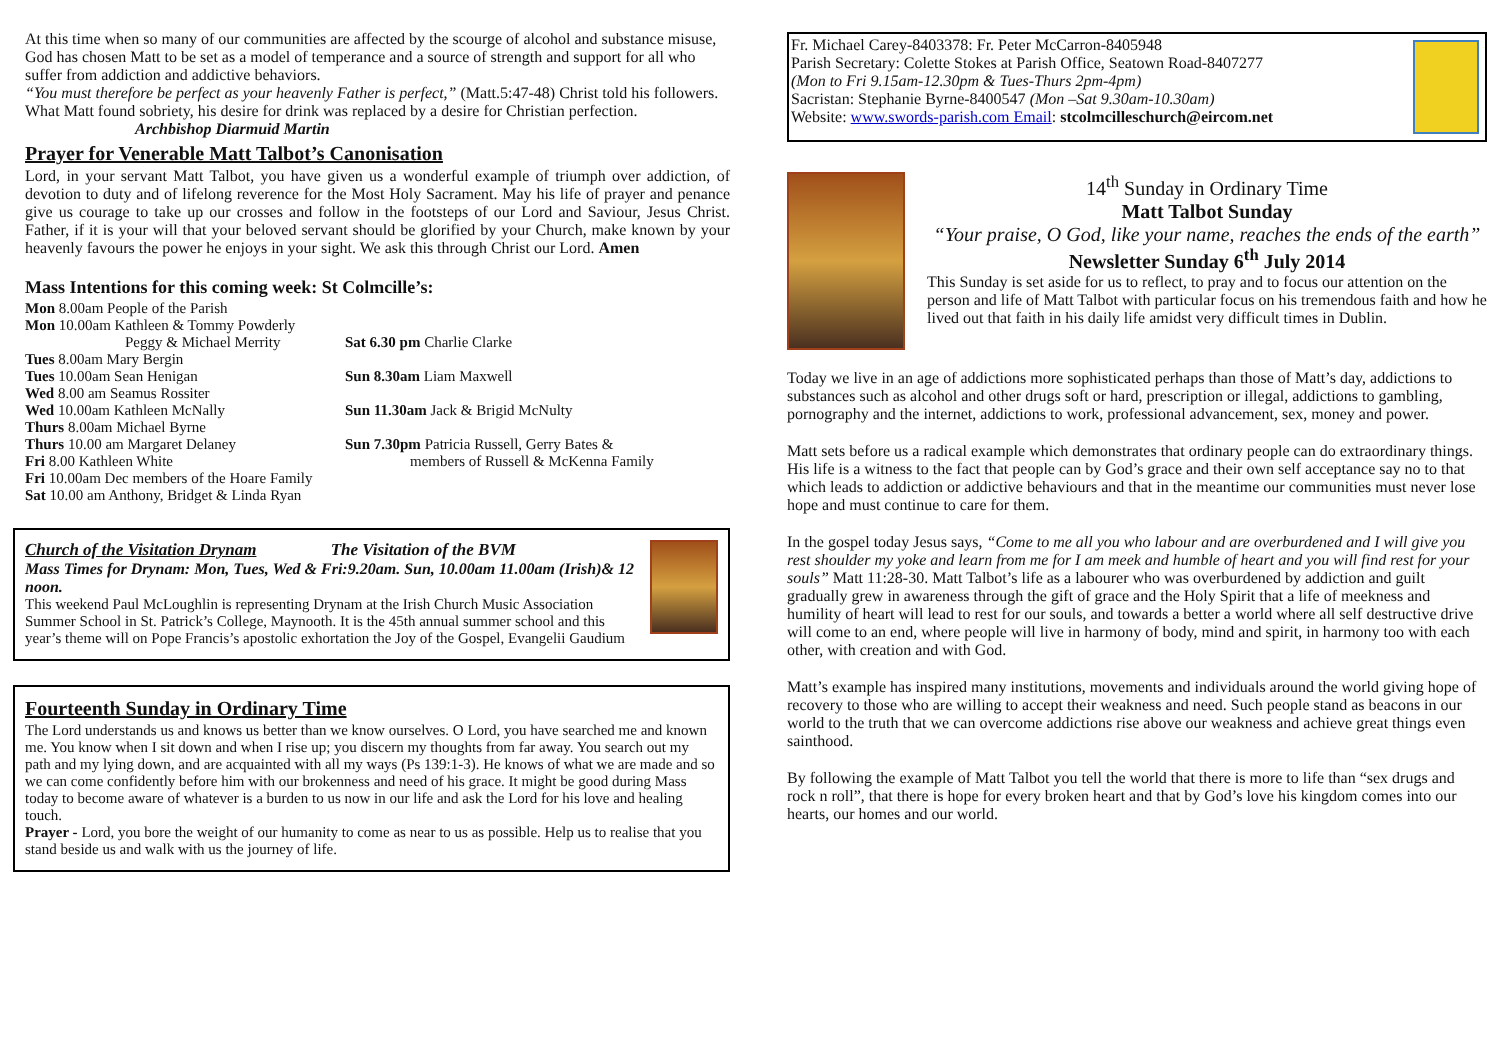At this time when so many of our communities are affected by the scourge of alcohol and substance misuse, God has chosen Matt to be set as a model of temperance and a source of strength and support for all who suffer from addiction and addictive behaviors.
“You must therefore be perfect as your heavenly Father is perfect,” (Matt.5:47-48) Christ told his followers. What Matt found sobriety, his desire for drink was replaced by a desire for Christian perfection. Archbishop Diarmuid Martin
Prayer for Venerable Matt Talbot’s Canonisation
Lord, in your servant Matt Talbot, you have given us a wonderful example of triumph over addiction, of devotion to duty and of lifelong reverence for the Most Holy Sacrament. May his life of prayer and penance give us courage to take up our crosses and follow in the footsteps of our Lord and Saviour, Jesus Christ. Father, if it is your will that your beloved servant should be glorified by your Church, make known by your heavenly favours the power he enjoys in your sight. We ask this through Christ our Lord. Amen
Mass Intentions for this coming week: St Colmcille’s:
| Mon 8.00am People of the Parish | |
| Mon 10.00am Kathleen & Tommy Powderly | |
| Peggy & Michael Merrity | Sat 6.30 pm Charlie Clarke |
| Tues 8.00am Mary Bergin | |
| Tues 10.00am Sean Henigan | Sun 8.30am Liam Maxwell |
| Wed 8.00 am Seamus Rossiter | |
| Wed 10.00am Kathleen McNally | Sun 11.30am Jack & Brigid McNulty |
| Thurs 8.00am Michael Byrne | |
| Thurs 10.00 am Margaret Delaney | Sun 7.30pm Patricia Russell, Gerry Bates & |
| Fri 8.00 Kathleen White | members of Russell & McKenna Family |
| Fri 10.00am Dec members of the Hoare Family | |
| Sat 10.00 am Anthony, Bridget & Linda Ryan | |
Church of the Visitation Drynam The Visitation of the BVM
Mass Times for Drynam: Mon, Tues, Wed & Fri:9.20am. Sun, 10.00am 11.00am (Irish)& 12 noon.
This weekend Paul McLoughlin is representing Drynam at the Irish Church Music Association Summer School in St. Patrick’s College, Maynooth. It is the 45th annual summer school and this year’s theme will on Pope Francis’s apostolic exhortation the Joy of the Gospel, Evangelii Gaudium
Fourteenth Sunday in Ordinary Time
The Lord understands us and knows us better than we know ourselves. O Lord, you have searched me and known me. You know when I sit down and when I rise up; you discern my thoughts from far away. You search out my path and my lying down, and are acquainted with all my ways (Ps 139:1-3). He knows of what we are made and so we can come confidently before him with our brokenness and need of his grace. It might be good during Mass today to become aware of whatever is a burden to us now in our life and ask the Lord for his love and healing touch.
Prayer - Lord, you bore the weight of our humanity to come as near to us as possible. Help us to realise that you stand beside us and walk with us the journey of life.
Fr. Michael Carey-8403378: Fr. Peter McCarron-8405948
Parish Secretary: Colette Stokes at Parish Office, Seatown Road-8407277
(Mon to Fri 9.15am-12.30pm & Tues-Thurs 2pm-4pm)
Sacristan: Stephanie Byrne-8400547 (Mon –Sat 9.30am-10.30am)
Website: www.swords-parish.com Email: stcolmcilleschurch@eircom.net
14<sup>th</sup> Sunday in Ordinary Time
Matt Talbot Sunday
“Your praise, O God, like your name, reaches the ends of the earth”
Newsletter Sunday 6<sup>th</sup> July 2014
This Sunday is set aside for us to reflect, to pray and to focus our attention on the person and life of Matt Talbot with particular focus on his tremendous faith and how he lived out that faith in his daily life amidst very difficult times in Dublin.
Today we live in an age of addictions more sophisticated perhaps than those of Matt’s day, addictions to substances such as alcohol and other drugs soft or hard, prescription or illegal, addictions to gambling, pornography and the internet, addictions to work, professional advancement, sex, money and power.
Matt sets before us a radical example which demonstrates that ordinary people can do extraordinary things. His life is a witness to the fact that people can by God’s grace and their own self acceptance say no to that which leads to addiction or addictive behaviours and that in the meantime our communities must never lose hope and must continue to care for them.
In the gospel today Jesus says, “Come to me all you who labour and are overburdened and I will give you rest shoulder my yoke and learn from me for I am meek and humble of heart and you will find rest for your souls” Matt 11:28-30. Matt Talbot’s life as a labourer who was overburdened by addiction and guilt gradually grew in awareness through the gift of grace and the Holy Spirit that a life of meekness and humility of heart will lead to rest for our souls, and towards a better a world where all self destructive drive will come to an end, where people will live in harmony of body, mind and spirit, in harmony too with each other, with creation and with God.
Matt’s example has inspired many institutions, movements and individuals around the world giving hope of recovery to those who are willing to accept their weakness and need. Such people stand as beacons in our world to the truth that we can overcome addictions rise above our weakness and achieve great things even sainthood.
By following the example of Matt Talbot you tell the world that there is more to life than “sex drugs and rock n roll”, that there is hope for every broken heart and that by God’s love his kingdom comes into our hearts, our homes and our world.